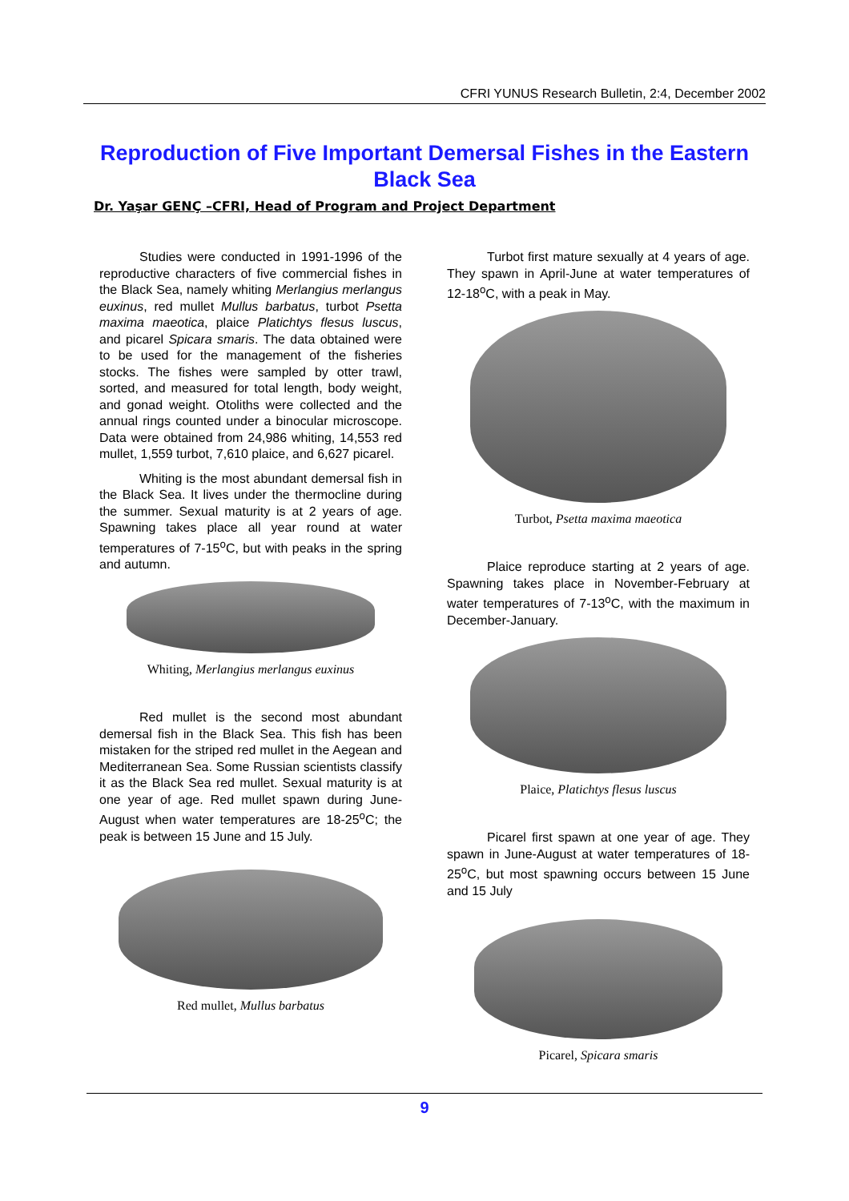CFRI YUNUS Research Bulletin, 2:4, December 2002
Reproduction of Five Important Demersal Fishes in the Eastern Black Sea
Dr. Yaşar GENÇ –CFRI, Head of Program and Project Department
Studies were conducted in 1991-1996 of the reproductive characters of five commercial fishes in the Black Sea, namely whiting Merlangius merlangus euxinus, red mullet Mullus barbatus, turbot Psetta maxima maeotica, plaice Platichtys flesus luscus, and picarel Spicara smaris. The data obtained were to be used for the management of the fisheries stocks. The fishes were sampled by otter trawl, sorted, and measured for total length, body weight, and gonad weight. Otoliths were collected and the annual rings counted under a binocular microscope. Data were obtained from 24,986 whiting, 14,553 red mullet, 1,559 turbot, 7,610 plaice, and 6,627 picarel.
Whiting is the most abundant demersal fish in the Black Sea. It lives under the thermocline during the summer. Sexual maturity is at 2 years of age. Spawning takes place all year round at water temperatures of 7-15<sup>o</sup>C, but with peaks in the spring and autumn.
Whiting, Merlangius merlangus euxinus
Red mullet is the second most abundant demersal fish in the Black Sea. This fish has been mistaken for the striped red mullet in the Aegean and Mediterranean Sea. Some Russian scientists classify it as the Black Sea red mullet. Sexual maturity is at one year of age. Red mullet spawn during June-August when water temperatures are 18-25<sup>o</sup>C; the peak is between 15 June and 15 July.
Red mullet, Mullus barbatus
Turbot first mature sexually at 4 years of age. They spawn in April-June at water temperatures of 12-18<sup>o</sup>C, with a peak in May.
Turbot, Psetta maxima maeotica
Plaice reproduce starting at 2 years of age. Spawning takes place in November-February at water temperatures of 7-13<sup>o</sup>C, with the maximum in December-January.
Plaice, Platichtys flesus luscus
Picarel first spawn at one year of age. They spawn in June-August at water temperatures of 18-25<sup>o</sup>C, but most spawning occurs between 15 June and 15 July
Picarel, Spicara smaris
9